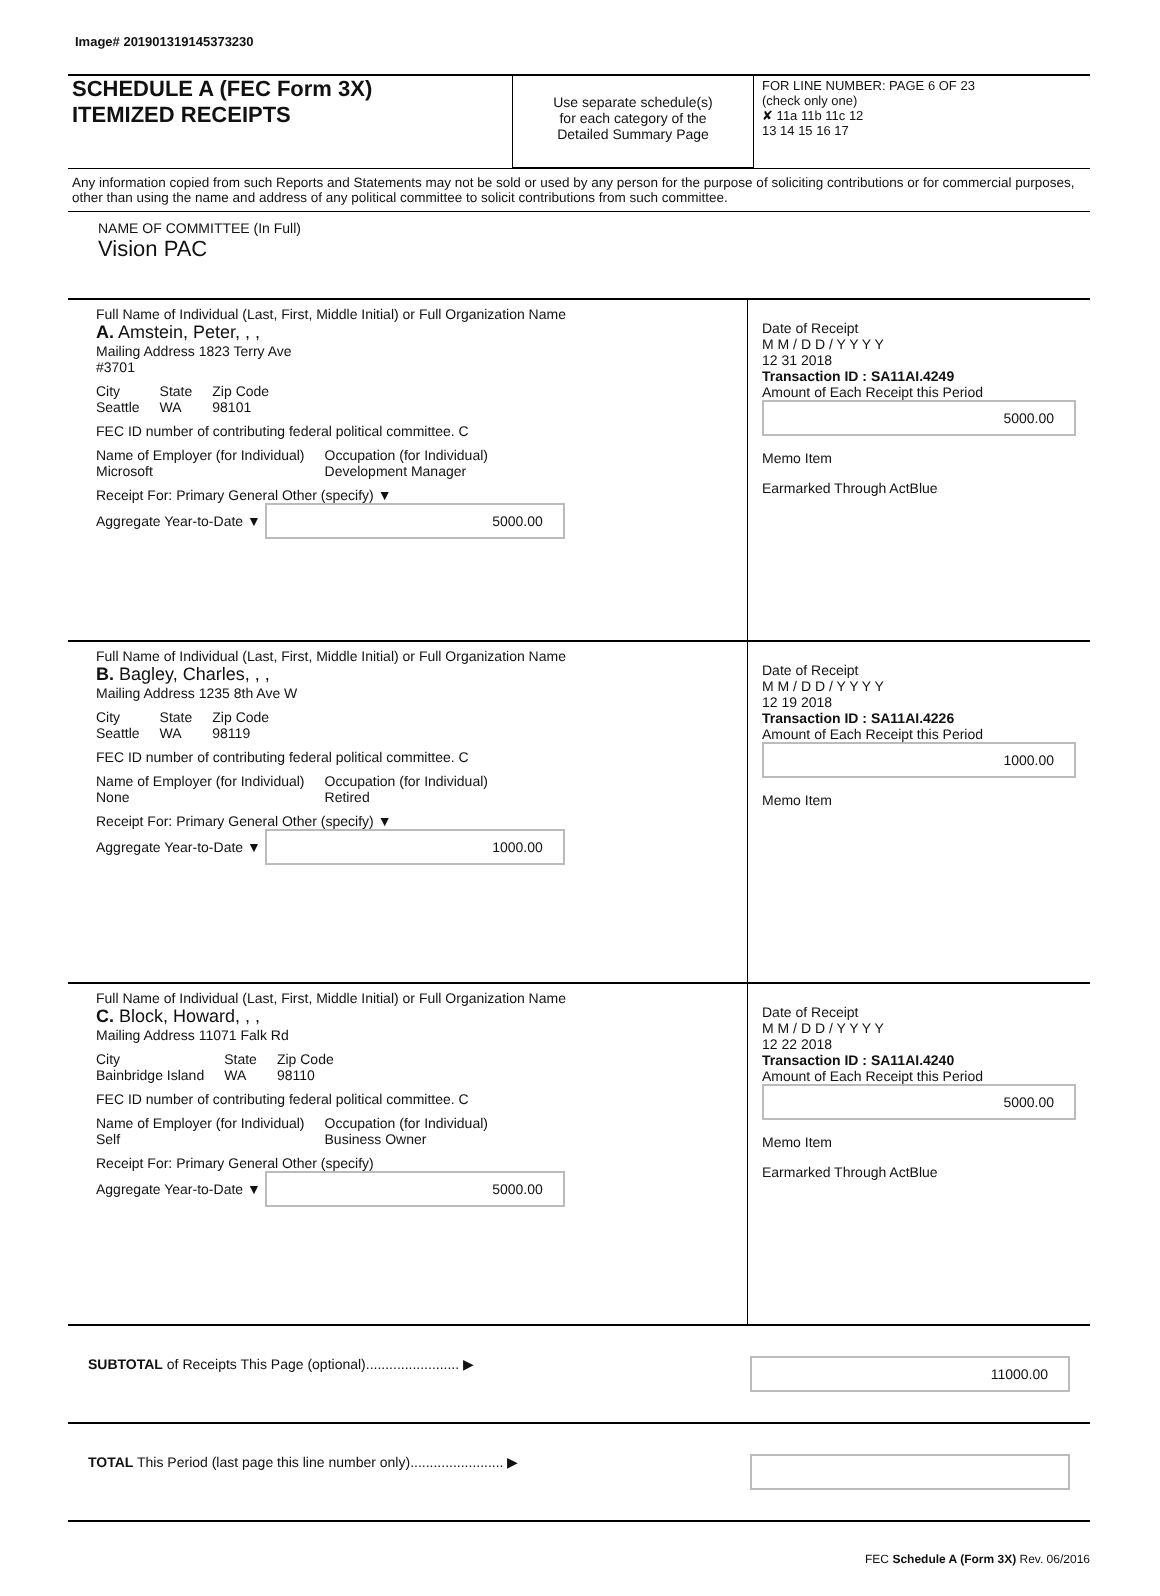Image# 201901319145373230
SCHEDULE A (FEC Form 3X)
ITEMIZED RECEIPTS
Use separate schedule(s)
for each category of the
Detailed Summary Page
FOR LINE NUMBER: PAGE 6 OF 23
(check only one)
✘ 11a 11b 11c 12
13 14 15 16 17
Any information copied from such Reports and Statements may not be sold or used by any person for the purpose of soliciting contributions or for commercial purposes, other than using the name and address of any political committee to solicit contributions from such committee.
NAME OF COMMITTEE (In Full)
Vision PAC
Full Name of Individual (Last, First, Middle Initial) or Full Organization Name
A. Amstein, Peter, , ,
Mailing Address 1823 Terry Ave
#3701
City
Seattle
State
WA
Zip Code
98101
FEC ID number of contributing federal political committee. C
Name of Employer (for Individual)
Microsoft
Occupation (for Individual)
Development Manager
Receipt For: Primary General Other (specify) ▼
Aggregate Year-to-Date ▼ 5000.00
Date of Receipt
M M / D D / Y Y Y Y
12 31 2018
Transaction ID : SA11AI.4249
Amount of Each Receipt this Period
5000.00
Memo Item
Earmarked Through ActBlue
Full Name of Individual (Last, First, Middle Initial) or Full Organization Name
B. Bagley, Charles, , ,
Mailing Address 1235 8th Ave W
City
Seattle
State
WA
Zip Code
98119
FEC ID number of contributing federal political committee. C
Name of Employer (for Individual)
None
Occupation (for Individual)
Retired
Receipt For: Primary General Other (specify) ▼
Aggregate Year-to-Date ▼ 1000.00
Date of Receipt
M M / D D / Y Y Y Y
12 19 2018
Transaction ID : SA11AI.4226
Amount of Each Receipt this Period
1000.00
Memo Item
Full Name of Individual (Last, First, Middle Initial) or Full Organization Name
C. Block, Howard, , ,
Mailing Address 11071 Falk Rd
City
Bainbridge Island
State
WA
Zip Code
98110
FEC ID number of contributing federal political committee. C
Name of Employer (for Individual)
Self
Occupation (for Individual)
Business Owner
Receipt For: Primary General Other (specify)
Aggregate Year-to-Date ▼ 5000.00
Date of Receipt
M M / D D / Y Y Y Y
12 22 2018
Transaction ID : SA11AI.4240
Amount of Each Receipt this Period
5000.00
Memo Item
Earmarked Through ActBlue
SUBTOTAL of Receipts This Page (optional)........................ ▶
11000.00
TOTAL This Period (last page this line number only)........................ ▶
FEC Schedule A (Form 3X) Rev. 06/2016